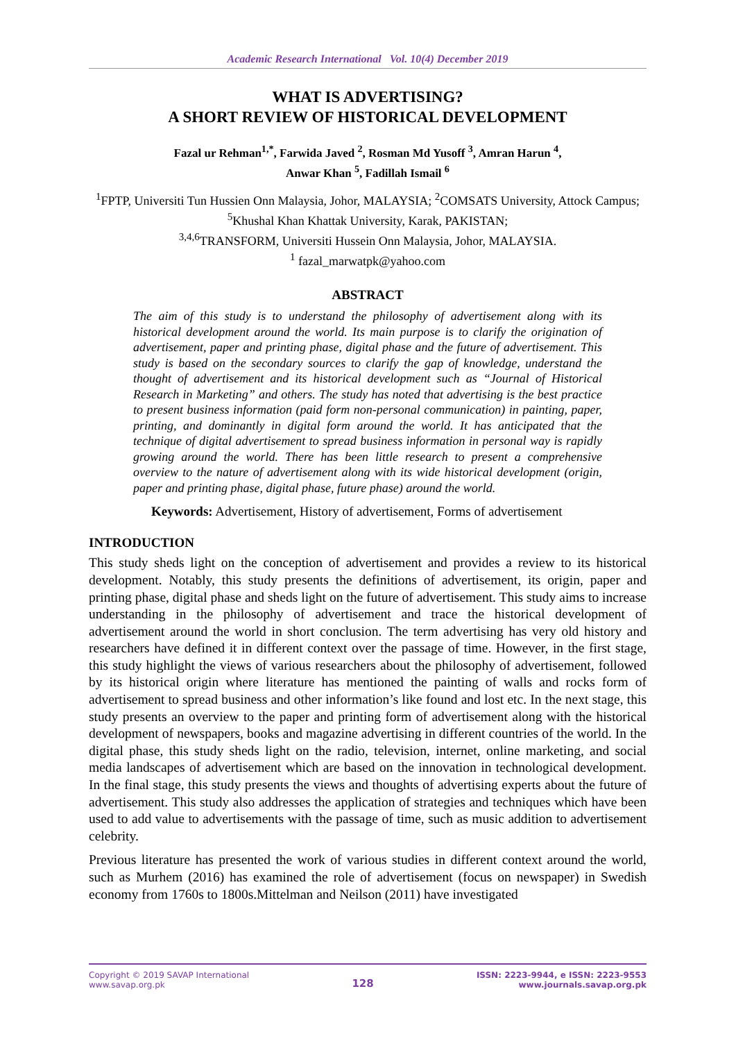Academic Research International Vol. 10(4) December 2019
WHAT IS ADVERTISING?
A SHORT REVIEW OF HISTORICAL DEVELOPMENT
Fazal ur Rehman<sup>1,*</sup>, Farwida Javed <sup>2</sup>, Rosman Md Yusoff <sup>3</sup>, Amran Harun <sup>4</sup>,
Anwar Khan <sup>5</sup>, Fadillah Ismail <sup>6</sup>
<sup>1</sup> FPTP, Universiti Tun Hussien Onn Malaysia, Johor, MALAYSIA; <sup>2</sup>COMSATS University, Attock Campus; <sup>5</sup>Khushal Khan Khattak University, Karak, PAKISTAN;
<sup>3,4,6</sup>TRANSFORM, Universiti Hussein Onn Malaysia, Johor, MALAYSIA.
<sup>1</sup> fazal_marwatpk@yahoo.com
ABSTRACT
The aim of this study is to understand the philosophy of advertisement along with its historical development around the world. Its main purpose is to clarify the origination of advertisement, paper and printing phase, digital phase and the future of advertisement. This study is based on the secondary sources to clarify the gap of knowledge, understand the thought of advertisement and its historical development such as “Journal of Historical Research in Marketing” and others. The study has noted that advertising is the best practice to present business information (paid form non-personal communication) in painting, paper, printing, and dominantly in digital form around the world. It has anticipated that the technique of digital advertisement to spread business information in personal way is rapidly growing around the world. There has been little research to present a comprehensive overview to the nature of advertisement along with its wide historical development (origin, paper and printing phase, digital phase, future phase) around the world.
Keywords: Advertisement, History of advertisement, Forms of advertisement
INTRODUCTION
This study sheds light on the conception of advertisement and provides a review to its historical development. Notably, this study presents the definitions of advertisement, its origin, paper and printing phase, digital phase and sheds light on the future of advertisement. This study aims to increase understanding in the philosophy of advertisement and trace the historical development of advertisement around the world in short conclusion. The term advertising has very old history and researchers have defined it in different context over the passage of time. However, in the first stage, this study highlight the views of various researchers about the philosophy of advertisement, followed by its historical origin where literature has mentioned the painting of walls and rocks form of advertisement to spread business and other information’s like found and lost etc. In the next stage, this study presents an overview to the paper and printing form of advertisement along with the historical development of newspapers, books and magazine advertising in different countries of the world. In the digital phase, this study sheds light on the radio, television, internet, online marketing, and social media landscapes of advertisement which are based on the innovation in technological development. In the final stage, this study presents the views and thoughts of advertising experts about the future of advertisement. This study also addresses the application of strategies and techniques which have been used to add value to advertisements with the passage of time, such as music addition to advertisement celebrity.
Previous literature has presented the work of various studies in different context around the world, such as Murhem (2016) has examined the role of advertisement (focus on newspaper) in Swedish economy from 1760s to 1800s.Mittelman and Neilson (2011) have investigated
Copyright © 2019 SAVAP International
www.savap.org.pk
128
ISSN: 2223-9944, e ISSN: 2223-9553
www.journals.savap.org.pk